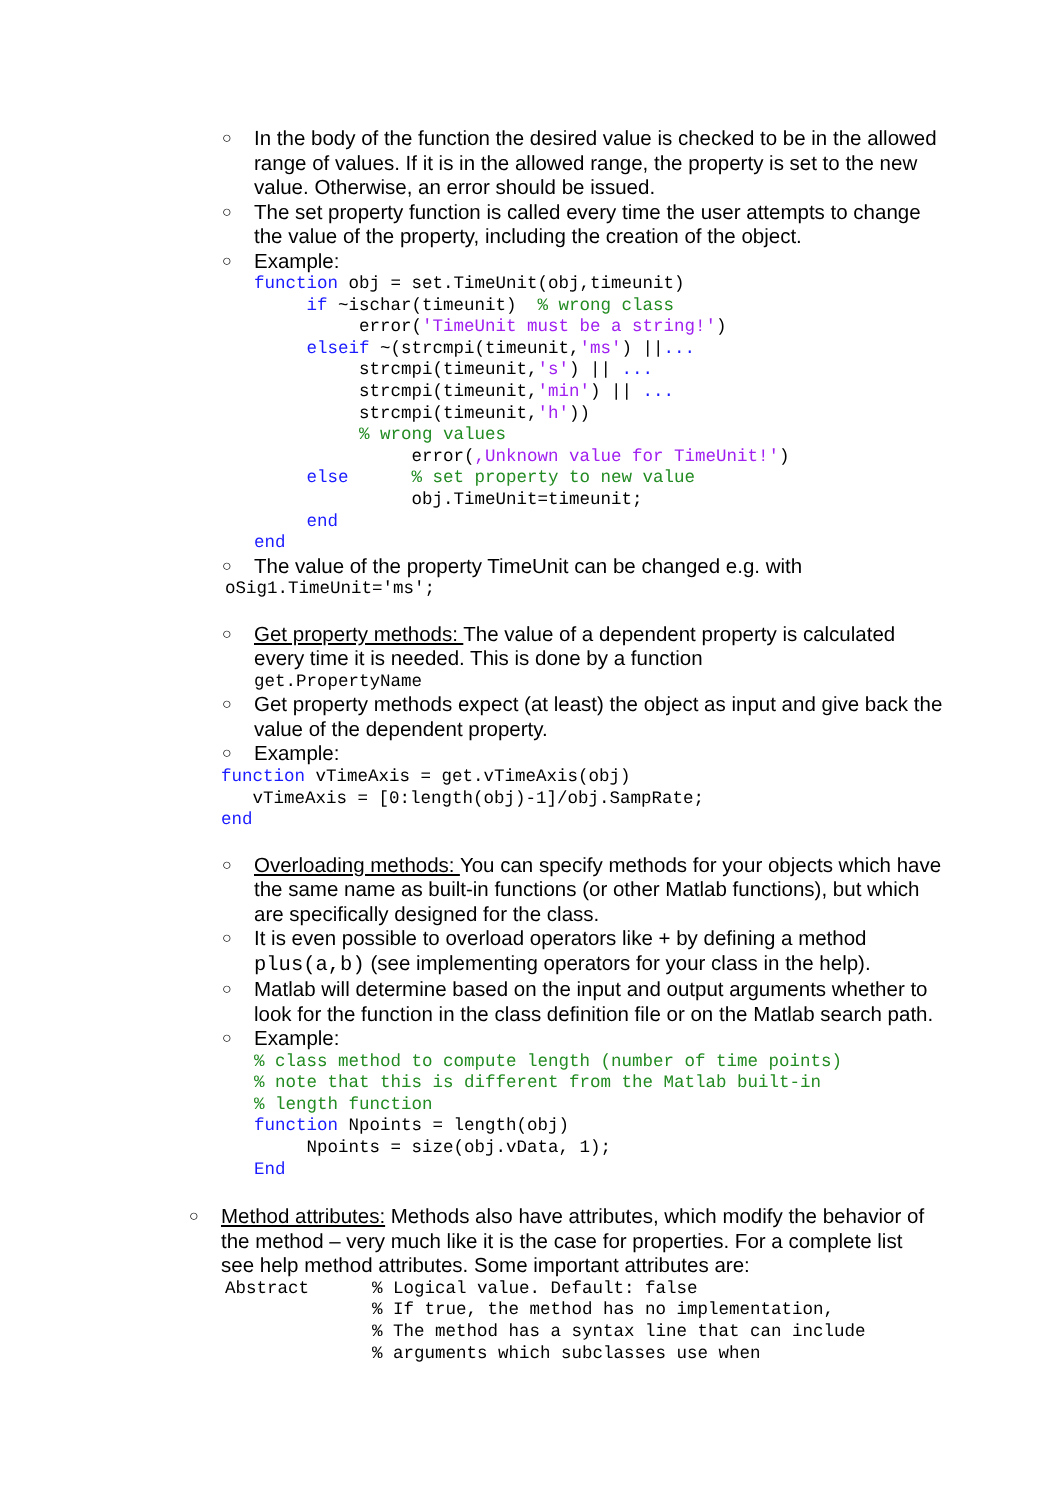○ In the body of the function the desired value is checked to be in the allowed range of values. If it is in the allowed range, the property is set to the new value. Otherwise, an error should be issued.
○ The set property function is called every time the user attempts to change the value of the property, including the creation of the object.
○ Example:
function obj = set.TimeUnit(obj,timeunit)
     if ~ischar(timeunit)  % wrong class
          error('TimeUnit must be a string!')
     elseif ~(strcmpi(timeunit,'ms') ||...
          strcmpi(timeunit,'s') || ...
          strcmpi(timeunit,'min') || ...
          strcmpi(timeunit,'h'))
          % wrong values
               error(,Unknown value for TimeUnit!')
     else      % set property to new value
               obj.TimeUnit=timeunit;
     end
end
○ The value of the property TimeUnit can be changed e.g. with
oSig1.TimeUnit='ms';
○ Get property methods: The value of a dependent property is calculated every time it is needed. This is done by a function
get.PropertyName
○ Get property methods expect (at least) the object as input and give back the value of the dependent property.
○ Example:
function vTimeAxis = get.vTimeAxis(obj)
   vTimeAxis = [0:length(obj)-1]/obj.SampRate;
end
○ Overloading methods: You can specify methods for your objects which have the same name as built-in functions (or other Matlab functions), but which are specifically designed for the class.
○ It is even possible to overload operators like + by defining a method plus(a,b) (see implementing operators for your class in the help).
○ Matlab will determine based on the input and output arguments whether to look for the function in the class definition file or on the Matlab search path.
○ Example:
% class method to compute length (number of time points)
% note that this is different from the Matlab built-in
% length function
function Npoints = length(obj)
     Npoints = size(obj.vData, 1);
End
○ Method attributes: Methods also have attributes, which modify the behavior of the method – very much like it is the case for properties. For a complete list see help method attributes. Some important attributes are:
Abstract      % Logical value. Default: false
              % If true, the method has no implementation,
              % The method has a syntax line that can include
              % arguments which subclasses use when